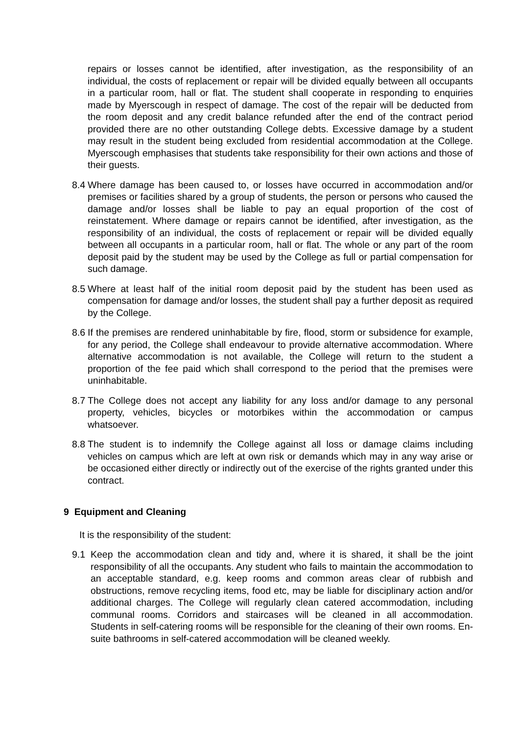repairs or losses cannot be identified, after investigation, as the responsibility of an individual, the costs of replacement or repair will be divided equally between all occupants in a particular room, hall or flat. The student shall cooperate in responding to enquiries made by Myerscough in respect of damage. The cost of the repair will be deducted from the room deposit and any credit balance refunded after the end of the contract period provided there are no other outstanding College debts. Excessive damage by a student may result in the student being excluded from residential accommodation at the College. Myerscough emphasises that students take responsibility for their own actions and those of their guests.
8.4
Where damage has been caused to, or losses have occurred in accommodation and/or premises or facilities shared by a group of students, the person or persons who caused the damage and/or losses shall be liable to pay an equal proportion of the cost of reinstatement. Where damage or repairs cannot be identified, after investigation, as the responsibility of an individual, the costs of replacement or repair will be divided equally between all occupants in a particular room, hall or flat. The whole or any part of the room deposit paid by the student may be used by the College as full or partial compensation for such damage.
8.5
Where at least half of the initial room deposit paid by the student has been used as compensation for damage and/or losses, the student shall pay a further deposit as required by the College.
8.6
If the premises are rendered uninhabitable by fire, flood, storm or subsidence for example, for any period, the College shall endeavour to provide alternative accommodation. Where alternative accommodation is not available, the College will return to the student a proportion of the fee paid which shall correspond to the period that the premises were uninhabitable.
8.7
The College does not accept any liability for any loss and/or damage to any personal property, vehicles, bicycles or motorbikes within the accommodation or campus whatsoever.
8.8
The student is to indemnify the College against all loss or damage claims including vehicles on campus which are left at own risk or demands which may in any way arise or be occasioned either directly or indirectly out of the exercise of the rights granted under this contract.
9 Equipment and Cleaning
It is the responsibility of the student:
9.1 Keep the accommodation clean and tidy and, where it is shared, it shall be the joint responsibility of all the occupants. Any student who fails to maintain the accommodation to an acceptable standard, e.g. keep rooms and common areas clear of rubbish and obstructions, remove recycling items, food etc, may be liable for disciplinary action and/or additional charges. The College will regularly clean catered accommodation, including communal rooms. Corridors and staircases will be cleaned in all accommodation. Students in self-catering rooms will be responsible for the cleaning of their own rooms. En-suite bathrooms in self-catered accommodation will be cleaned weekly.